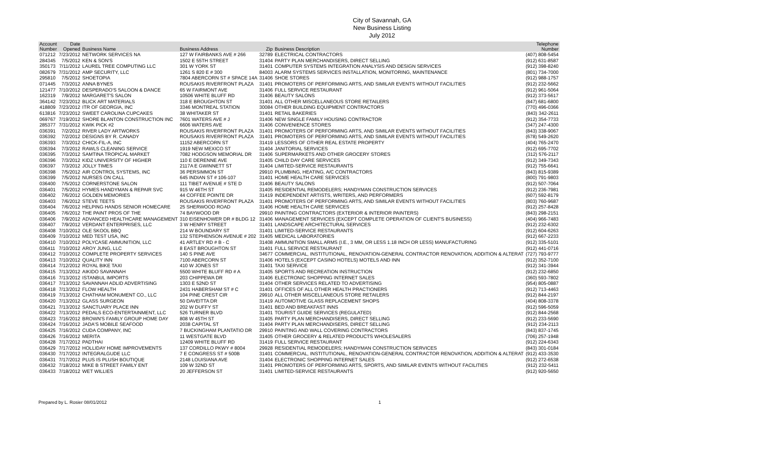City of Savannah, GA
New Business Listing
July 2012
| Account Number | Date Opened | Business Name | Business Address | Zip | Business Description | Telephone Number |
| --- | --- | --- | --- | --- | --- | --- |
| 071212 | 7/23/2012 | NETWORK SERVICES NA | 127 W FAIRBANKS AVE # 266 | 32789 | ELECTRICAL CONTRACTORS | (407) 808-5454 |
| 284345 | 7/5/2012 | KEN & SON'S | 1502 E 55TH STREET | 31404 | PARTY PLAN MERCHANDISERS, DIRECT SELLING | (912) 631-8587 |
| 350173 | 7/11/2012 | LAUREL TREE COMPUTING LLC | 301 W YORK ST | 31401 | COMPUTER SYSTEMS INTEGRATION ANALYSIS AND DESIGN SERVICES | (912) 398-8240 |
| 082679 | 7/31/2012 | AMP SECURITY, LLC | 1261 S 820 E # 300 | 84003 | ALARM SYSTEMS SERVICES INSTALLATION, MONITORING, MAINTENANCE | (801) 734-7000 |
| 295810 | 7/5/2012 | SHOETOPIA | 7804 ABERCORN ST # SPACE 14A | 31406 | SHOE STORES | (912) 988-1757 |
| 071445 | 7/3/2012 | ANNA BYNES | ROUSAKIS RIVERFRONT PLAZA | 31401 | PROMOTERS OF PERFORMING ARTS, AND SIMILAR EVENTS WITHOUT FACILITIES | (912) 232-5662 |
| 121477 | 7/10/2012 | DESPERADO'S SALOON & DANCE | 65 W FAIRMONT AVE | 31406 | FULL SERVICE RESTAURANT | (912) 961-5064 |
| 162319 | 7/9/2012 | MARGARET'S SALON | 10506 WHITE BLUFF RD | 31406 | BEAUTY SALONS | (912) 373-5617 |
| 364142 | 7/23/2012 | BLICK ART MATERIALS | 318 E BROUGHTON ST | 31401 | ALL OTHER MISCELLANEOUS STORE RETAILERS | (847) 681-6800 |
| 418809 | 7/23/2012 | ITR OF GEORGIA, INC | 3346 MONTREAL STATION | 30084 | OTHER BUILDING EQUIPMENT CONTRACTORS | (770) 496-0366 |
| 613816 | 7/23/2012 | SWEET CAROLINA CUPCAKES | 38 WHITAKER ST | 31401 | RETAIL BAKERIES | (843) 342-2611 |
| 069767 | 7/19/2012 | SHORE BLANTON CONSTRUCTION INC | 7601 WATERS AVE # J | 31406 | NEW SINGLE FAMILY HOUSING CONTRACTOR | (912) 354-7733 |
| 285377 | 7/31/2012 | KWIK PICK #2 | 6606 WATERS AVE | 31406 | CONVENIENCE STORES | (347) 247-4300 |
| 036391 | 7/2/2012 | RIVER LADY ARTWORKS | ROUSAKIS RIVERFRONT PLAZA | 31401 | PROMOTERS OF PERFORMING ARTS, AND SIMILAR EVENTS WITHOUT FACILITIES | (843) 338-9067 |
| 036392 | 7/2/2012 | DESIGNS BY R. CANADY | ROUSAKIS RIVERFRONT PLAZA | 31401 | PROMOTERS OF PERFORMING ARTS, AND SIMILAR EVENTS WITHOUT FACILITIES | (678) 549-2620 |
| 036393 | 7/3/2012 | CHICK-FIL-A, INC | 11152 ABERCORN ST | 31419 | LESSORS OF OTHER REAL ESTATE PROPERTY | (404) 765-2470 |
| 036394 | 7/3/2012 | RAWLS CLEANING SERVICE | 1919 NEW MEXICO ST | 31404 | JANITORIAL SERVICES | (912) 695-7702 |
| 036395 | 7/3/2012 | SAMTINA TROPICAL MARKET | 7082 HODGSON MEMORIAL DR | 31406 | SUPERMARKETS AND OTHER GROCERY STORES | (312) 576-2117 |
| 036396 | 7/3/2012 | KIDZ UNIVERSITY OF HIGHER | 110 E DERENNE AVE | 31405 | CHILD DAY CARE SERVICES | (912) 349-7343 |
| 036397 | 7/3/2012 | JOLLY TIMES | 2117A E GWINNETT ST | 31404 | LIMITED-SERVICE RESTAURANTS | (912) 755-6641 |
| 036398 | 7/5/2012 | AIR CONTROL SYSTEMS, INC | 36 PERSIMMON ST | 29910 | PLUMBING, HEATING, A/C CONTRACTORS | (843) 815-9389 |
| 036399 | 7/5/2012 | NURSES ON CALL | 645 INDIAN ST # 106-107 | 31401 | HOME HEALTH CARE SERVICES | (800) 791-9803 |
| 036400 | 7/5/2012 | CORNERSTONE SALON | 111 TIBET AVENUE # STE D | 31406 | BEAUTY SALONS | (912) 507-7064 |
| 036401 | 7/5/2012 | HYMES HANDYMAN & REPAIR SVC | 915 W 46TH ST | 31405 | RESIDENTIAL REMODELERS; HANDYMAN CONSTRUCTION SERVICES | (912) 236-7981 |
| 036402 | 7/6/2012 | GOLDEN MEMORIES | 44 COFFEE POINTE DR | 31419 | INDEPENDENT ARTISTS, WRITERS, AND PERFORMERS | (607) 592-8179 |
| 036403 | 7/6/2012 | STEVE TEETS | ROUSAKIS RIVERFRONT PLAZA | 31401 | PROMOTERS OF PERFORMING ARTS, AND SIMILAR EVENTS WITHOUT FACILITIES | (803) 760-9687 |
| 036404 | 7/6/2012 | HELPING HANDS SENIOR HOMECARE | 25 SHERWOOD ROAD | 31406 | HOME HEALTH CARE SERVICES | (912) 257-8428 |
| 036405 | 7/6/2012 | THE PAINT PROS OF THE | 74 BAYWOOD DR | 29910 | PAINTING CONTRACTORS (EXTERIOR & INTERIOR PAINTERS) | (843) 298-2151 |
| 036406 | 7/9/2012 | ADVANCED HEALTHCARE MANAGEMENT | 310 EISENHOWER DR # BLDG 12 | 31406 | MANAGEMENT SERVICES (EXCEPT COMPLETE OPERATION OF CLIENT'S BUSINESS) | (404) 966-7483 |
| 036407 | 7/9/2012 | VERDANT ENTERPRISES, LLC | 3 W HENRY STREET | 31401 | LANDSCAPE ARCHITECTURAL SERVICES | (912) 232-6302 |
| 036408 | 7/10/2012 | OLE SKOOL BBQ | 214 W BOUNDARY ST | 31401 | LIMITED-SERVICE RESTAURANTS | (912) 604-6263 |
| 036409 | 7/10/2012 | MED TEST USA, INC | 132 STEPHENSON AVENUE # 202 | 31405 | MEDICAL LABORATORIES | (912) 667-2233 |
| 036410 | 7/10/2012 | POLYCASE AMMUNITION, LLC | 41 ARTLEY RD # B - C | 31408 | AMMUNITION SMALL ARMS (I.E., 3 MM, OR LESS 1.18 INCH OR LESS) MANUFACTURING | (912) 335-5101 |
| 036411 | 7/10/2012 | AROY JUNG, LLC | 8 EAST BROUGHTON ST | 31401 | FULL SERVICE RESTAURANT | (912) 441-0716 |
| 036412 | 7/10/2012 | COMPLETE PROPERTY SERVICES | 140 S PINE AVE | 34677 | COMMERCIAL, INSTITUTIONAL, RENOVATION-GENERAL CONTRACTOR RENOVATION, ADDITION & ALTERAT | (727) 793-9777 |
| 036413 | 7/10/2012 | QUALITY INN | 7100 ABERCORN ST | 31406 | HOTELS (EXCEPT CASINO HOTELS) MOTELS AND INN | (912) 352-7100 |
| 036414 | 7/12/2012 | ROYAL BIKE TAXI | 410 W JONES ST | 31401 | TAXI SERVICE | (912) 341-3944 |
| 036415 | 7/13/2012 | AIKIDO SAVANNAH | 5500 WHITE BLUFF RD # A | 31405 | SPORTS AND RECREATION INSTRUCTION | (912) 232-6850 |
| 036416 | 7/13/2012 | ISTANBUL IMPORTS | 203 CHIPPEWA DR | 31406 | ELECTRONIC SHOPPING INTERNET SALES | (360) 593-7802 |
| 036417 | 7/13/2012 | SAVANNAH ADLID ADVERTISING | 1303 E 52ND ST | 31404 | OTHER SERVICES RELATED TO ADVERTISING | (954) 805-0887 |
| 036418 | 7/13/2012 | FLOW HEALTH | 2431 HABERSHAM ST # C | 31401 | OFFICES OF ALL OTHER HEALTH PRACTIONERS | (912) 713-4463 |
| 036419 | 7/13/2012 | CHATHAM MONUMENT CO., LLC | 104 PINE CREST CIR | 29910 | ALL OTHER MISCELLANEOUS STORE RETAILERS | (912) 844-2197 |
| 036420 | 7/13/2012 | GLASS SURGEON | 50 DAVEITTA DR | 31419 | AUTOMOTIVE GLASS REPLACEMENT SHOPS | (404) 808-3378 |
| 036421 | 7/13/2012 | SANCTUARY PLACE INN | 202 W DUFFY ST | 31401 | BED AND BREAKFAST INNS | (912) 596-5059 |
| 036422 | 7/13/2012 | PEDALS ECO-ENTERTAINMENT, LLC | 526 TURNER BLVD | 31401 | TOURIST GUIDE SERVICES (REGULATED) | (912) 844-2568 |
| 036423 | 7/16/2012 | BROWN'S FAMILY GROUP HOME DAY | 808 W 45TH ST | 31405 | PARTY PLAN MERCHANDISERS, DIRECT SELLING | (912) 233-5690 |
| 036424 | 7/16/2012 | JADA'S MOBILE SEAFOOD | 2038 CAPITAL ST | 31404 | PARTY PLAN MERCHANDISERS, DIRECT SELLING | (912) 234-2113 |
| 036425 | 7/16/2012 | CUDA COMPANY, INC | 7 BUCKINGHAM PLANTATIO DR | 29910 | PAINTING AND WALL COVERING CONTRACTORS | (843) 837-1745 |
| 036426 | 7/16/2012 | MERITA | 11 WESTGATE BLVD | 31405 | OTHER GROCERY & RELATED PRODUCTS WHOLESALERS | (706) 257-1948 |
| 036428 | 7/17/2012 | PADTHAI | 12409 WHITE BLUFF RD | 31419 | FULL SERVICE RESTAURANT | (912) 224-6343 |
| 036429 | 7/17/2012 | HOLLIDAY HOME IMPROVEMENTS | 137 CORDILLO PKWY # 8004 | 29928 | RESIDENTIAL REMODELERS; HANDYMAN CONSTRUCTION SERVICES | (843) 301-0184 |
| 036430 | 7/17/2012 | INTEGRALGUDE LLC | 7 E CONGRESS ST # 500B | 31401 | COMMERCIAL, INSTITUTIONAL, RENOVATION-GENERAL CONTRACTOR RENOVATION, ADDITION & ALTERAT | (912) 433-3530 |
| 036431 | 7/17/2012 | PLUS IS PLUSH BOUTIQUE | 2148 LOUISIANA AVE | 31404 | ELECTRONIC SHOPPING INTERNET SALES | (912) 272-6538 |
| 036432 | 7/18/2012 | MIKE B STREET FAMILY ENT | 109 W 32ND ST | 31401 | PROMOTERS OF PERFORMING ARTS, SPORTS, AND SIMILAR EVENTS WITHOUT FACILITIES | (912) 232-5411 |
| 036433 | 7/18/2012 | WET WILLIES | 20 JEFFERSON ST | 31401 | LIMITED-SERVICE RESTAURANTS | (912) 920-5650 |
Prepared by L. Rosier 08/01/2012 1